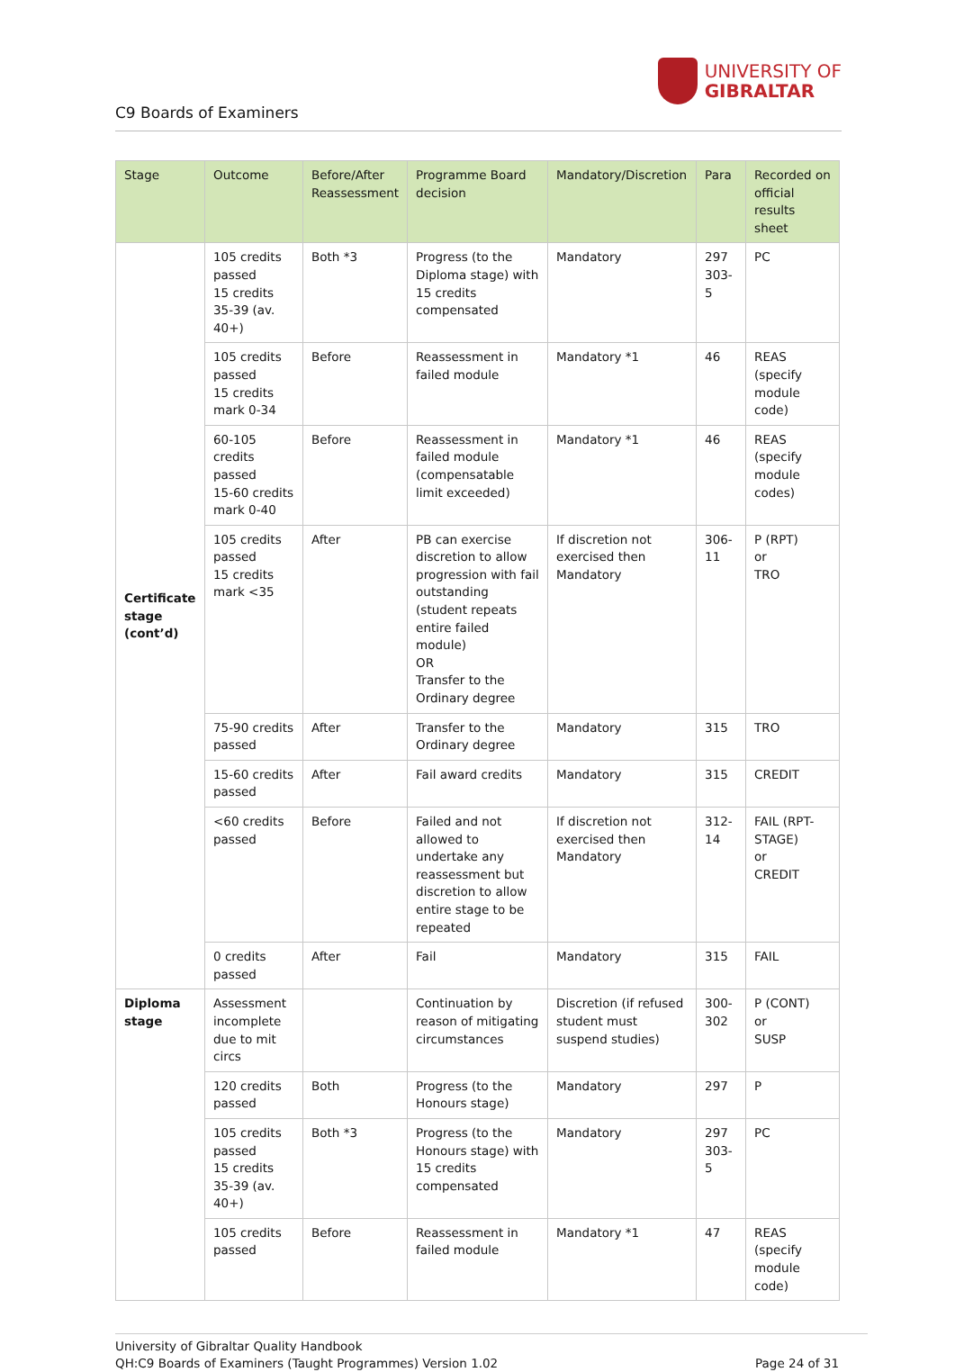C9 Boards of Examiners
UNIVERSITY OF
GIBRALTAR
| Stage | Outcome | Before/After Reassessment | Programme Board decision | Mandatory/Discretion | Para | Recorded on official results sheet |
| --- | --- | --- | --- | --- | --- | --- |
| Certificate stage (cont’d) | 105 credits passed 15 credits 35-39 (av. 40+) | Both *3 | Progress (to the Diploma stage) with 15 credits compensated | Mandatory | 297 303-5 | PC |
| | 105 credits passed 15 credits mark 0-34 | Before | Reassessment in failed module | Mandatory *1 | 46 | REAS (specify module code) |
| | 60-105 credits passed 15-60 credits mark 0-40 | Before | Reassessment in failed module (compensatable limit exceeded) | Mandatory *1 | 46 | REAS (specify module codes) |
| | 105 credits passed 15 credits mark <35 | After | PB can exercise discretion to allow progression with fail outstanding (student repeats entire failed module) OR Transfer to the Ordinary degree | If discretion not exercised then Mandatory | 306-11 | P (RPT) or TRO |
| | 75-90 credits passed | After | Transfer to the Ordinary degree | Mandatory | 315 | TRO |
| | 15-60 credits passed | After | Fail award credits | Mandatory | 315 | CREDIT |
| | <60 credits passed | Before | Failed and not allowed to undertake any reassessment but discretion to allow entire stage to be repeated | If discretion not exercised then Mandatory | 312-14 | FAIL (RPT-STAGE) or CREDIT |
| | 0 credits passed | After | Fail | Mandatory | 315 | FAIL |
| Diploma stage | Assessment incomplete due to mit circs | | Continuation by reason of mitigating circumstances | Discretion (if refused student must suspend studies) | 300-302 | P (CONT) or SUSP |
| | 120 credits passed | Both | Progress (to the Honours stage) | Mandatory | 297 | P |
| | 105 credits passed 15 credits 35-39 (av. 40+) | Both *3 | Progress (to the Honours stage) with 15 credits compensated | Mandatory | 297 303-5 | PC |
| | 105 credits passed | Before | Reassessment in failed module | Mandatory *1 | 47 | REAS (specify module code) |
University of Gibraltar Quality Handbook
QH:C9 Boards of Examiners (Taught Programmes) Version 1.02 Page 24 of 31